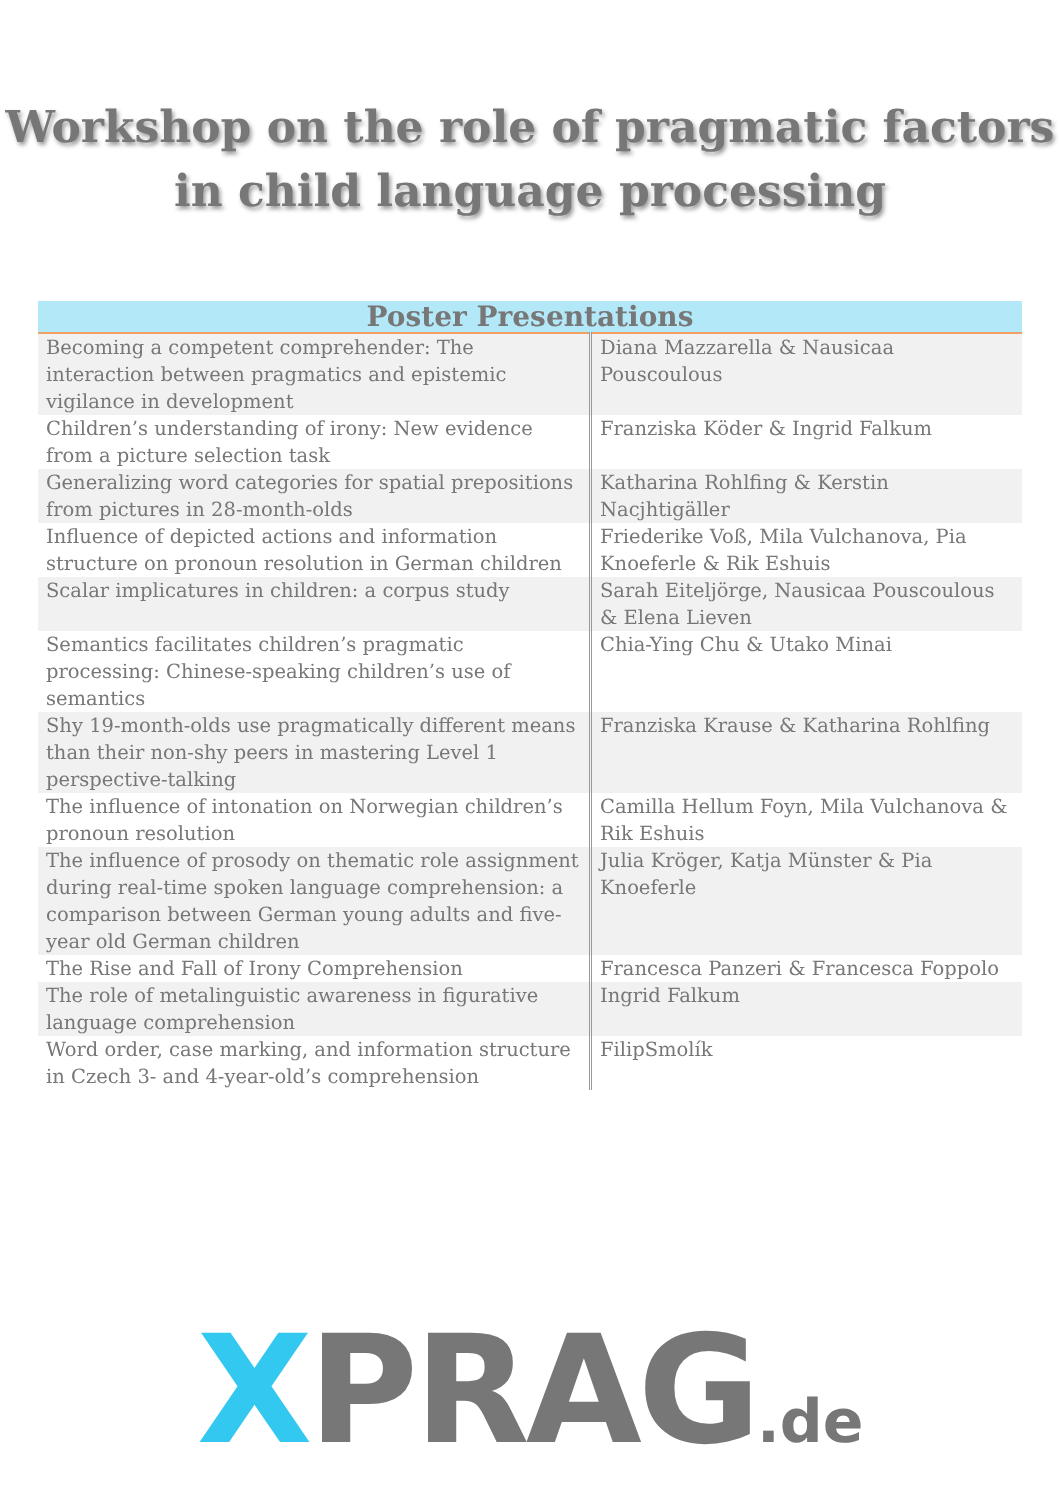Workshop on the role of pragmatic factors
in child language processing
| Poster Presentations | |
| --- | --- |
| Becoming a competent comprehender: The interaction between pragmatics and epistemic vigilance in development | Diana Mazzarella & Nausicaa Pouscoulous |
| Children’s understanding of irony: New evidence from a picture selection task | Franziska Köder & Ingrid Falkum |
| Generalizing word categories for spatial prepositions from pictures in 28-month-olds | Katharina Rohlfing & Kerstin Nacjhtigäller |
| Influence of depicted actions and information structure on pronoun resolution in German children | Friederike Voß, Mila Vulchanova, Pia Knoeferle & Rik Eshuis |
| Scalar implicatures in children: a corpus study | Sarah Eiteljörge, Nausicaa Pouscoulous & Elena Lieven |
| Semantics facilitates children’s pragmatic processing: Chinese-speaking children’s use of semantics | Chia-Ying Chu & Utako Minai |
| Shy 19-month-olds use pragmatically different means than their non-shy peers in mastering Level 1 perspective-talking | Franziska Krause & Katharina Rohlfing |
| The influence of intonation on Norwegian children’s pronoun resolution | Camilla Hellum Foyn, Mila Vulchanova & Rik Eshuis |
| The influence of prosody on thematic role assignment during real-time spoken language comprehension: a comparison between German young adults and five-year old German children | Julia Kröger, Katja Münster & Pia Knoeferle |
| The Rise and Fall of Irony Comprehension | Francesca Panzeri & Francesca Foppolo |
| The role of metalinguistic awareness in figurative language comprehension | Ingrid Falkum |
| Word order, case marking, and information structure in Czech 3- and 4-year-old’s comprehension | FilipSmolík |
XPRAG.de